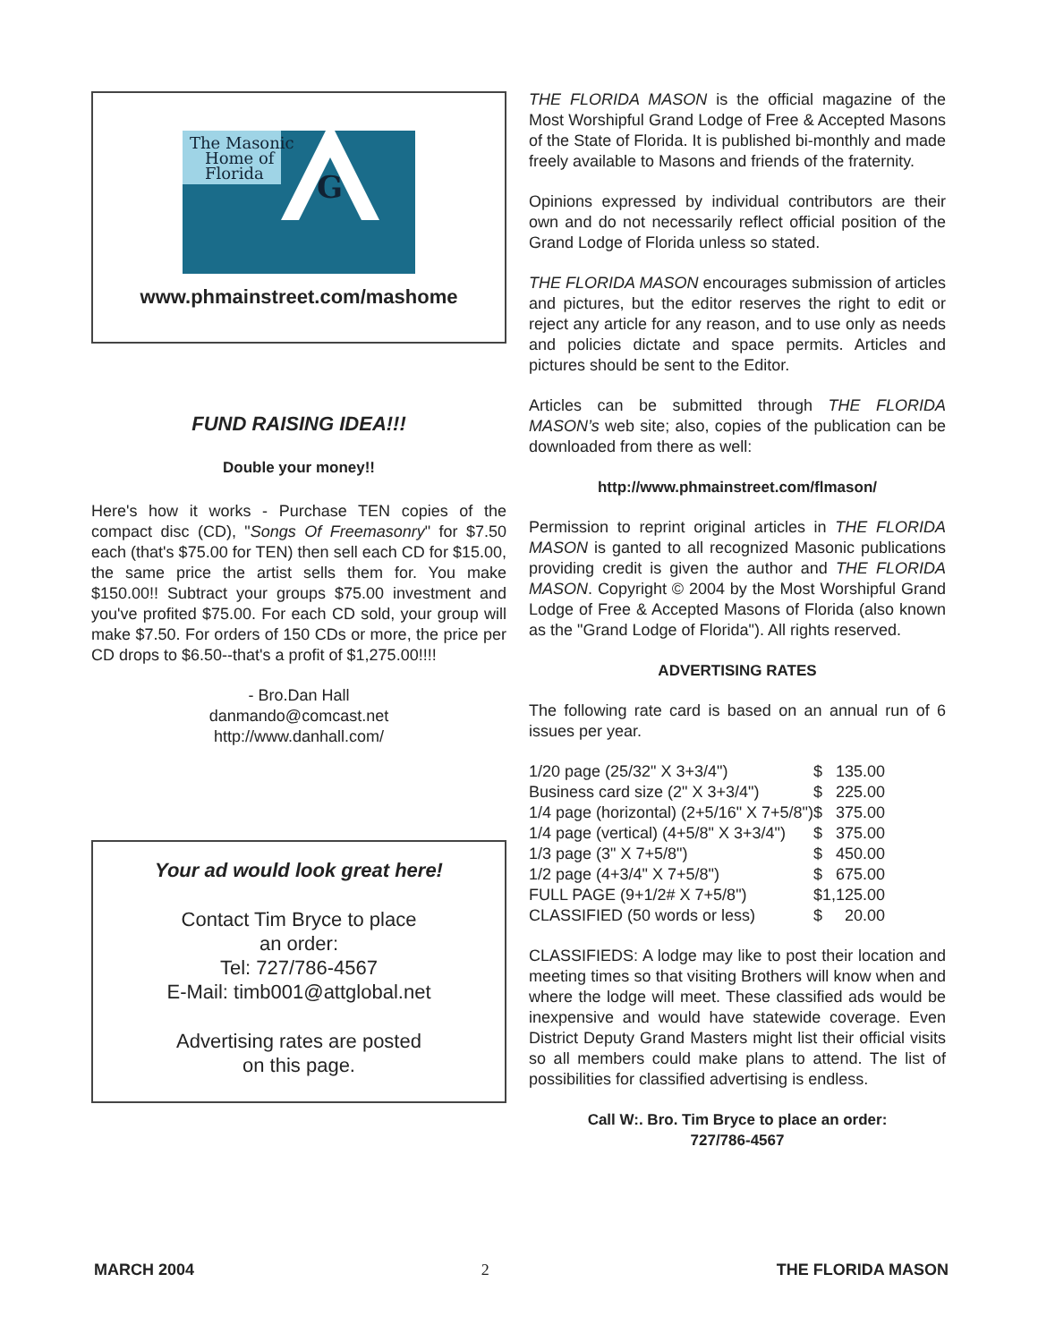The Masonic
Home of
Florida
G
www.phmainstreet.com/mashome
FUND RAISING IDEA!!!
Double your money!!
Here's how it works - Purchase TEN copies of the compact disc (CD), "Songs Of Freemasonry" for $7.50 each (that's $75.00 for TEN) then sell each CD for $15.00, the same price the artist sells them for. You make $150.00!! Subtract your groups $75.00 investment and you've profited $75.00. For each CD sold, your group will make $7.50. For orders of 150 CDs or more, the price per CD drops to $6.50--that's a profit of $1,275.00!!!!
- Bro.Dan Hall
danmando@comcast.net
http://www.danhall.com/
Your ad would look great here!
Contact Tim Bryce to place
an order:
Tel: 727/786-4567
E-Mail: timb001@attglobal.net
Advertising rates are posted
on this page.
THE FLORIDA MASON is the official magazine of the Most Worshipful Grand Lodge of Free & Accepted Masons of the State of Florida. It is published bi-monthly and made freely available to Masons and friends of the fraternity.
Opinions expressed by individual contributors are their own and do not necessarily reflect official position of the Grand Lodge of Florida unless so stated.
THE FLORIDA MASON encourages submission of articles and pictures, but the editor reserves the right to edit or reject any article for any reason, and to use only as needs and policies dictate and space permits. Articles and pictures should be sent to the Editor.
Articles can be submitted through THE FLORIDA MASON’s web site; also, copies of the publication can be downloaded from there as well:
http://www.phmainstreet.com/flmason/
Permission to reprint original articles in THE FLORIDA MASON is ganted to all recognized Masonic publications providing credit is given the author and THE FLORIDA MASON. Copyright © 2004 by the Most Worshipful Grand Lodge of Free & Accepted Masons of Florida (also known as the "Grand Lodge of Florida"). All rights reserved.
ADVERTISING RATES
The following rate card is based on an annual run of 6 issues per year.
| 1/20 page (25/32" X 3+3/4") | $ | 135.00 |
| Business card size (2" X 3+3/4") | $ | 225.00 |
| 1/4 page (horizontal) (2+5/16" X 7+5/8") | $ | 375.00 |
| 1/4 page (vertical) (4+5/8" X 3+3/4") | $ | 375.00 |
| 1/3 page (3" X 7+5/8") | $ | 450.00 |
| 1/2 page (4+3/4" X 7+5/8") | $ | 675.00 |
| FULL PAGE (9+1/2# X 7+5/8") | $1,125.00 | |
| CLASSIFIED (50 words or less) | $ | 20.00 |
CLASSIFIEDS: A lodge may like to post their location and meeting times so that visiting Brothers will know when and where the lodge will meet. These classified ads would be inexpensive and would have statewide coverage. Even District Deputy Grand Masters might list their official visits so all members could make plans to attend. The list of possibilities for classified advertising is endless.
Call W:. Bro. Tim Bryce to place an order:
727/786-4567
MARCH 2004 2 THE FLORIDA MASON